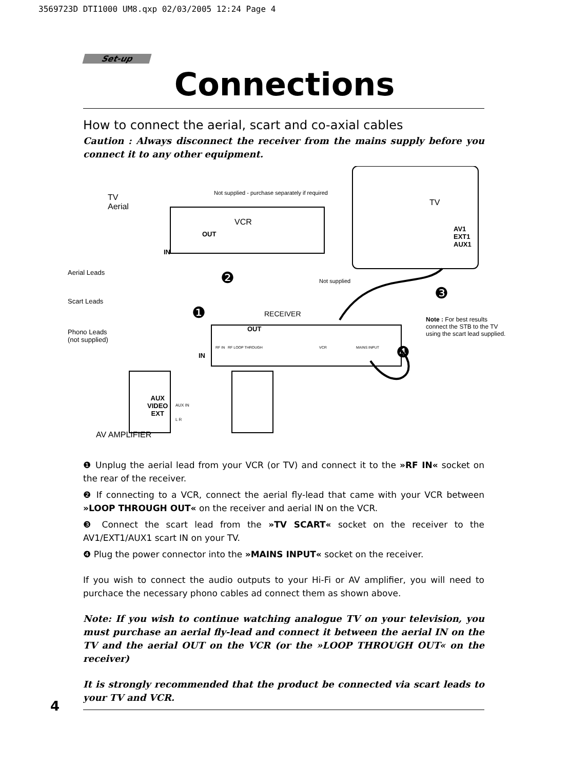3569723D DTI1000 UM8.qxp 02/03/2005 12:24 Page 4
Set-up
Connections
How to connect the aerial, scart and co-axial cables
Caution : Always disconnect the receiver from the mains supply before you connect it to any other equipment.
TV
Aerial
Not supplied - purchase separately if required
TV
VCR
OUT
IN
AV1
EXT1
AUX1
Aerial Leads ❷ Not supplied
❸ Scart Leads
❶ RECEIVER
Note : For best results connect the STB to the TV using the scart lead supplied.
OUT Phono Leads
(not supplied)
RF IN RF LOOP THROUGH VCR MAINS INPUT
IN ❹
AUX
VIDEO
EXT
AUX IN
L R
AV AMPLIFIER
❶ Unplug the aerial lead from your VCR (or TV) and connect it to the »RF IN« socket on the rear of the receiver.
❷ If connecting to a VCR, connect the aerial fly-lead that came with your VCR between »LOOP THROUGH OUT« on the receiver and aerial IN on the VCR.
❸ Connect the scart lead from the »TV SCART« socket on the receiver to the AV1/EXT1/AUX1 scart IN on your TV.
❹ Plug the power connector into the »MAINS INPUT« socket on the receiver.
If you wish to connect the audio outputs to your Hi-Fi or AV amplifier, you will need to purchace the necessary phono cables ad connect them as shown above.
Note: If you wish to continue watching analogue TV on your television, you must purchase an aerial fly-lead and connect it between the aerial IN on the TV and the aerial OUT on the VCR (or the »LOOP THROUGH OUT« on the receiver)
It is strongly recommended that the product be connected via scart leads to your TV and VCR.
4